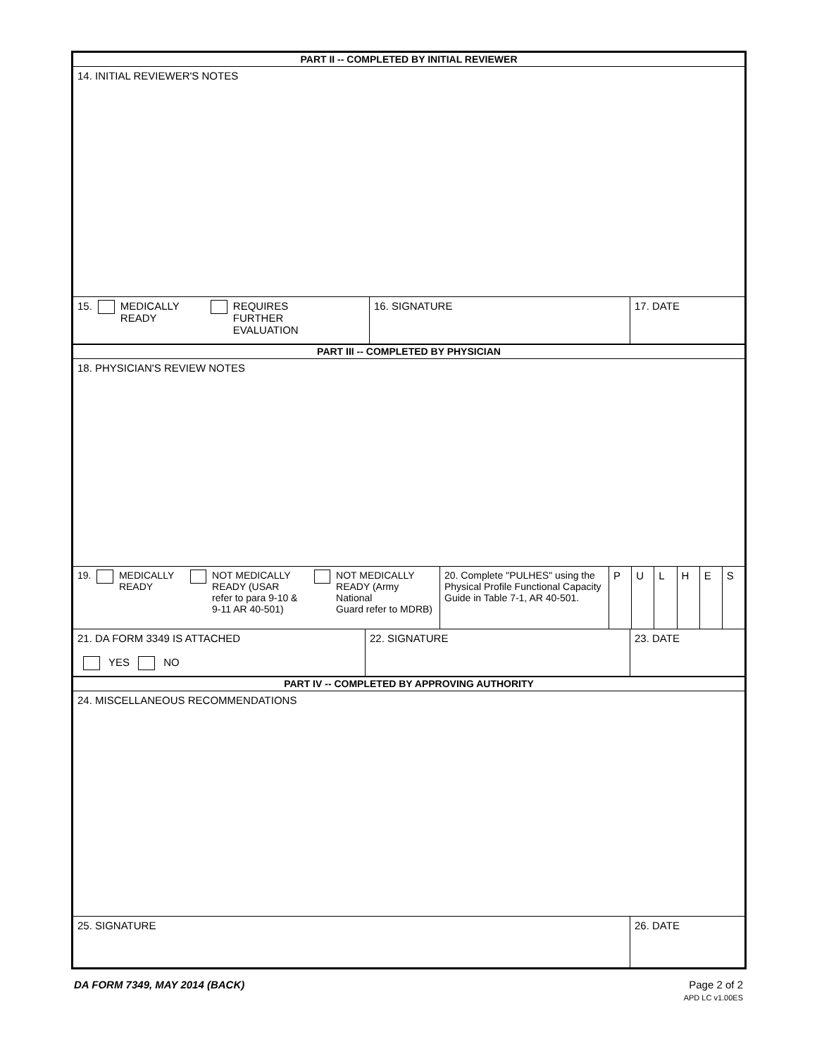PART II -- COMPLETED BY INITIAL REVIEWER
14. INITIAL REVIEWER'S NOTES
15. MEDICALLY
READY REQUIRES
FURTHER
EVALUATION
16. SIGNATURE 17. DATE
PART III -- COMPLETED BY PHYSICIAN
18. PHYSICIAN'S REVIEW NOTES
19. MEDICALLY
READY NOT MEDICALLY
READY (USAR
refer to para 9-10 &
9-11 AR 40-501) NOT MEDICALLY
READY (Army National
Guard refer to MDRB)
20. Complete "PULHES" using the Physical Profile Functional Capacity Guide in Table 7-1, AR 40-501.
P ULHES
21. DA FORM 3349 IS ATTACHED
YES NO
22. SIGNATURE 23. DATE
PART IV -- COMPLETED BY APPROVING AUTHORITY
24. MISCELLANEOUS RECOMMENDATIONS
25. SIGNATURE 26. DATE
DA FORM 7349, MAY 2014 (BACK) Page 2 of 2
APD LC v1.00ES